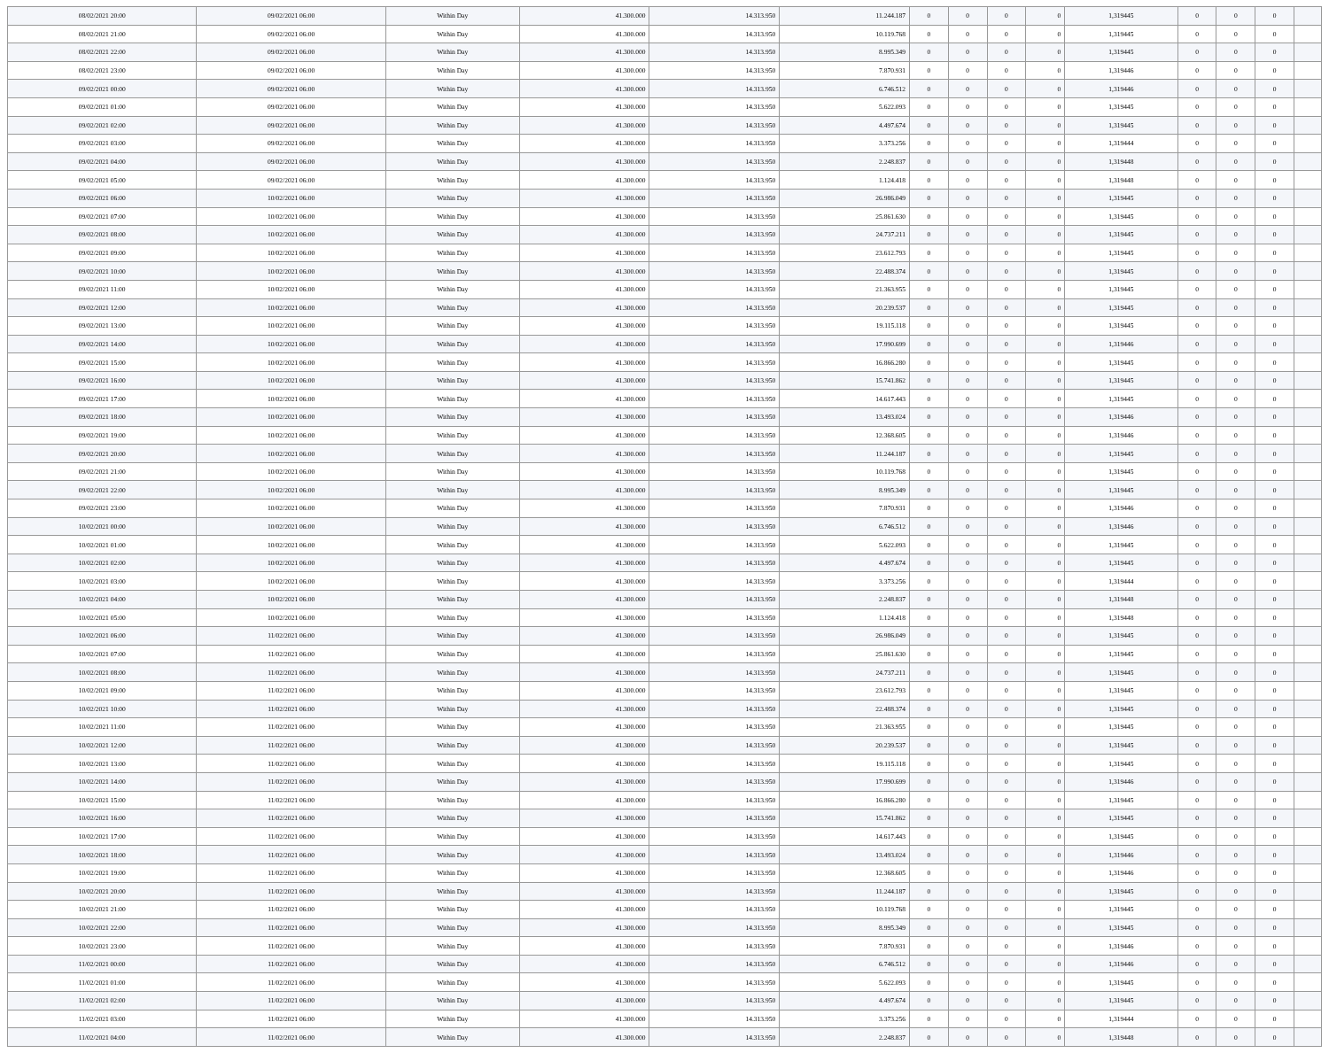| 08/02/2021 20:00 | 09/02/2021 06:00 | Within Day | 41.300.000 | 14.313.950 | 11.244.187 | 0 | 0 | 0 | 0 | 1,319445 | 0 | 0 | 0 | |
| 08/02/2021 21:00 | 09/02/2021 06:00 | Within Day | 41.300.000 | 14.313.950 | 10.119.768 | 0 | 0 | 0 | 0 | 1,319445 | 0 | 0 | 0 | |
| 08/02/2021 22:00 | 09/02/2021 06:00 | Within Day | 41.300.000 | 14.313.950 | 8.995.349 | 0 | 0 | 0 | 0 | 1,319445 | 0 | 0 | 0 | |
| 08/02/2021 23:00 | 09/02/2021 06:00 | Within Day | 41.300.000 | 14.313.950 | 7.870.931 | 0 | 0 | 0 | 0 | 1,319446 | 0 | 0 | 0 | |
| 09/02/2021 00:00 | 09/02/2021 06:00 | Within Day | 41.300.000 | 14.313.950 | 6.746.512 | 0 | 0 | 0 | 0 | 1,319446 | 0 | 0 | 0 | |
| 09/02/2021 01:00 | 09/02/2021 06:00 | Within Day | 41.300.000 | 14.313.950 | 5.622.093 | 0 | 0 | 0 | 0 | 1,319445 | 0 | 0 | 0 | |
| 09/02/2021 02:00 | 09/02/2021 06:00 | Within Day | 41.300.000 | 14.313.950 | 4.497.674 | 0 | 0 | 0 | 0 | 1,319445 | 0 | 0 | 0 | |
| 09/02/2021 03:00 | 09/02/2021 06:00 | Within Day | 41.300.000 | 14.313.950 | 3.373.256 | 0 | 0 | 0 | 0 | 1,319444 | 0 | 0 | 0 | |
| 09/02/2021 04:00 | 09/02/2021 06:00 | Within Day | 41.300.000 | 14.313.950 | 2.248.837 | 0 | 0 | 0 | 0 | 1,319448 | 0 | 0 | 0 | |
| 09/02/2021 05:00 | 09/02/2021 06:00 | Within Day | 41.300.000 | 14.313.950 | 1.124.418 | 0 | 0 | 0 | 0 | 1,319448 | 0 | 0 | 0 | |
| 09/02/2021 06:00 | 10/02/2021 06:00 | Within Day | 41.300.000 | 14.313.950 | 26.986.049 | 0 | 0 | 0 | 0 | 1,319445 | 0 | 0 | 0 | |
| 09/02/2021 07:00 | 10/02/2021 06:00 | Within Day | 41.300.000 | 14.313.950 | 25.861.630 | 0 | 0 | 0 | 0 | 1,319445 | 0 | 0 | 0 | |
| 09/02/2021 08:00 | 10/02/2021 06:00 | Within Day | 41.300.000 | 14.313.950 | 24.737.211 | 0 | 0 | 0 | 0 | 1,319445 | 0 | 0 | 0 | |
| 09/02/2021 09:00 | 10/02/2021 06:00 | Within Day | 41.300.000 | 14.313.950 | 23.612.793 | 0 | 0 | 0 | 0 | 1,319445 | 0 | 0 | 0 | |
| 09/02/2021 10:00 | 10/02/2021 06:00 | Within Day | 41.300.000 | 14.313.950 | 22.488.374 | 0 | 0 | 0 | 0 | 1,319445 | 0 | 0 | 0 | |
| 09/02/2021 11:00 | 10/02/2021 06:00 | Within Day | 41.300.000 | 14.313.950 | 21.363.955 | 0 | 0 | 0 | 0 | 1,319445 | 0 | 0 | 0 | |
| 09/02/2021 12:00 | 10/02/2021 06:00 | Within Day | 41.300.000 | 14.313.950 | 20.239.537 | 0 | 0 | 0 | 0 | 1,319445 | 0 | 0 | 0 | |
| 09/02/2021 13:00 | 10/02/2021 06:00 | Within Day | 41.300.000 | 14.313.950 | 19.115.118 | 0 | 0 | 0 | 0 | 1,319445 | 0 | 0 | 0 | |
| 09/02/2021 14:00 | 10/02/2021 06:00 | Within Day | 41.300.000 | 14.313.950 | 17.990.699 | 0 | 0 | 0 | 0 | 1,319446 | 0 | 0 | 0 | |
| 09/02/2021 15:00 | 10/02/2021 06:00 | Within Day | 41.300.000 | 14.313.950 | 16.866.280 | 0 | 0 | 0 | 0 | 1,319445 | 0 | 0 | 0 | |
| 09/02/2021 16:00 | 10/02/2021 06:00 | Within Day | 41.300.000 | 14.313.950 | 15.741.862 | 0 | 0 | 0 | 0 | 1,319445 | 0 | 0 | 0 | |
| 09/02/2021 17:00 | 10/02/2021 06:00 | Within Day | 41.300.000 | 14.313.950 | 14.617.443 | 0 | 0 | 0 | 0 | 1,319445 | 0 | 0 | 0 | |
| 09/02/2021 18:00 | 10/02/2021 06:00 | Within Day | 41.300.000 | 14.313.950 | 13.493.024 | 0 | 0 | 0 | 0 | 1,319446 | 0 | 0 | 0 | |
| 09/02/2021 19:00 | 10/02/2021 06:00 | Within Day | 41.300.000 | 14.313.950 | 12.368.605 | 0 | 0 | 0 | 0 | 1,319446 | 0 | 0 | 0 | |
| 09/02/2021 20:00 | 10/02/2021 06:00 | Within Day | 41.300.000 | 14.313.950 | 11.244.187 | 0 | 0 | 0 | 0 | 1,319445 | 0 | 0 | 0 | |
| 09/02/2021 21:00 | 10/02/2021 06:00 | Within Day | 41.300.000 | 14.313.950 | 10.119.768 | 0 | 0 | 0 | 0 | 1,319445 | 0 | 0 | 0 | |
| 09/02/2021 22:00 | 10/02/2021 06:00 | Within Day | 41.300.000 | 14.313.950 | 8.995.349 | 0 | 0 | 0 | 0 | 1,319445 | 0 | 0 | 0 | |
| 09/02/2021 23:00 | 10/02/2021 06:00 | Within Day | 41.300.000 | 14.313.950 | 7.870.931 | 0 | 0 | 0 | 0 | 1,319446 | 0 | 0 | 0 | |
| 10/02/2021 00:00 | 10/02/2021 06:00 | Within Day | 41.300.000 | 14.313.950 | 6.746.512 | 0 | 0 | 0 | 0 | 1,319446 | 0 | 0 | 0 | |
| 10/02/2021 01:00 | 10/02/2021 06:00 | Within Day | 41.300.000 | 14.313.950 | 5.622.093 | 0 | 0 | 0 | 0 | 1,319445 | 0 | 0 | 0 | |
| 10/02/2021 02:00 | 10/02/2021 06:00 | Within Day | 41.300.000 | 14.313.950 | 4.497.674 | 0 | 0 | 0 | 0 | 1,319445 | 0 | 0 | 0 | |
| 10/02/2021 03:00 | 10/02/2021 06:00 | Within Day | 41.300.000 | 14.313.950 | 3.373.256 | 0 | 0 | 0 | 0 | 1,319444 | 0 | 0 | 0 | |
| 10/02/2021 04:00 | 10/02/2021 06:00 | Within Day | 41.300.000 | 14.313.950 | 2.248.837 | 0 | 0 | 0 | 0 | 1,319448 | 0 | 0 | 0 | |
| 10/02/2021 05:00 | 10/02/2021 06:00 | Within Day | 41.300.000 | 14.313.950 | 1.124.418 | 0 | 0 | 0 | 0 | 1,319448 | 0 | 0 | 0 | |
| 10/02/2021 06:00 | 11/02/2021 06:00 | Within Day | 41.300.000 | 14.313.950 | 26.986.049 | 0 | 0 | 0 | 0 | 1,319445 | 0 | 0 | 0 | |
| 10/02/2021 07:00 | 11/02/2021 06:00 | Within Day | 41.300.000 | 14.313.950 | 25.861.630 | 0 | 0 | 0 | 0 | 1,319445 | 0 | 0 | 0 | |
| 10/02/2021 08:00 | 11/02/2021 06:00 | Within Day | 41.300.000 | 14.313.950 | 24.737.211 | 0 | 0 | 0 | 0 | 1,319445 | 0 | 0 | 0 | |
| 10/02/2021 09:00 | 11/02/2021 06:00 | Within Day | 41.300.000 | 14.313.950 | 23.612.793 | 0 | 0 | 0 | 0 | 1,319445 | 0 | 0 | 0 | |
| 10/02/2021 10:00 | 11/02/2021 06:00 | Within Day | 41.300.000 | 14.313.950 | 22.488.374 | 0 | 0 | 0 | 0 | 1,319445 | 0 | 0 | 0 | |
| 10/02/2021 11:00 | 11/02/2021 06:00 | Within Day | 41.300.000 | 14.313.950 | 21.363.955 | 0 | 0 | 0 | 0 | 1,319445 | 0 | 0 | 0 | |
| 10/02/2021 12:00 | 11/02/2021 06:00 | Within Day | 41.300.000 | 14.313.950 | 20.239.537 | 0 | 0 | 0 | 0 | 1,319445 | 0 | 0 | 0 | |
| 10/02/2021 13:00 | 11/02/2021 06:00 | Within Day | 41.300.000 | 14.313.950 | 19.115.118 | 0 | 0 | 0 | 0 | 1,319445 | 0 | 0 | 0 | |
| 10/02/2021 14:00 | 11/02/2021 06:00 | Within Day | 41.300.000 | 14.313.950 | 17.990.699 | 0 | 0 | 0 | 0 | 1,319446 | 0 | 0 | 0 | |
| 10/02/2021 15:00 | 11/02/2021 06:00 | Within Day | 41.300.000 | 14.313.950 | 16.866.280 | 0 | 0 | 0 | 0 | 1,319445 | 0 | 0 | 0 | |
| 10/02/2021 16:00 | 11/02/2021 06:00 | Within Day | 41.300.000 | 14.313.950 | 15.741.862 | 0 | 0 | 0 | 0 | 1,319445 | 0 | 0 | 0 | |
| 10/02/2021 17:00 | 11/02/2021 06:00 | Within Day | 41.300.000 | 14.313.950 | 14.617.443 | 0 | 0 | 0 | 0 | 1,319445 | 0 | 0 | 0 | |
| 10/02/2021 18:00 | 11/02/2021 06:00 | Within Day | 41.300.000 | 14.313.950 | 13.493.024 | 0 | 0 | 0 | 0 | 1,319446 | 0 | 0 | 0 | |
| 10/02/2021 19:00 | 11/02/2021 06:00 | Within Day | 41.300.000 | 14.313.950 | 12.368.605 | 0 | 0 | 0 | 0 | 1,319446 | 0 | 0 | 0 | |
| 10/02/2021 20:00 | 11/02/2021 06:00 | Within Day | 41.300.000 | 14.313.950 | 11.244.187 | 0 | 0 | 0 | 0 | 1,319445 | 0 | 0 | 0 | |
| 10/02/2021 21:00 | 11/02/2021 06:00 | Within Day | 41.300.000 | 14.313.950 | 10.119.768 | 0 | 0 | 0 | 0 | 1,319445 | 0 | 0 | 0 | |
| 10/02/2021 22:00 | 11/02/2021 06:00 | Within Day | 41.300.000 | 14.313.950 | 8.995.349 | 0 | 0 | 0 | 0 | 1,319445 | 0 | 0 | 0 | |
| 10/02/2021 23:00 | 11/02/2021 06:00 | Within Day | 41.300.000 | 14.313.950 | 7.870.931 | 0 | 0 | 0 | 0 | 1,319446 | 0 | 0 | 0 | |
| 11/02/2021 00:00 | 11/02/2021 06:00 | Within Day | 41.300.000 | 14.313.950 | 6.746.512 | 0 | 0 | 0 | 0 | 1,319446 | 0 | 0 | 0 | |
| 11/02/2021 01:00 | 11/02/2021 06:00 | Within Day | 41.300.000 | 14.313.950 | 5.622.093 | 0 | 0 | 0 | 0 | 1,319445 | 0 | 0 | 0 | |
| 11/02/2021 02:00 | 11/02/2021 06:00 | Within Day | 41.300.000 | 14.313.950 | 4.497.674 | 0 | 0 | 0 | 0 | 1,319445 | 0 | 0 | 0 | |
| 11/02/2021 03:00 | 11/02/2021 06:00 | Within Day | 41.300.000 | 14.313.950 | 3.373.256 | 0 | 0 | 0 | 0 | 1,319444 | 0 | 0 | 0 | |
| 11/02/2021 04:00 | 11/02/2021 06:00 | Within Day | 41.300.000 | 14.313.950 | 2.248.837 | 0 | 0 | 0 | 0 | 1,319448 | 0 | 0 | 0 | |